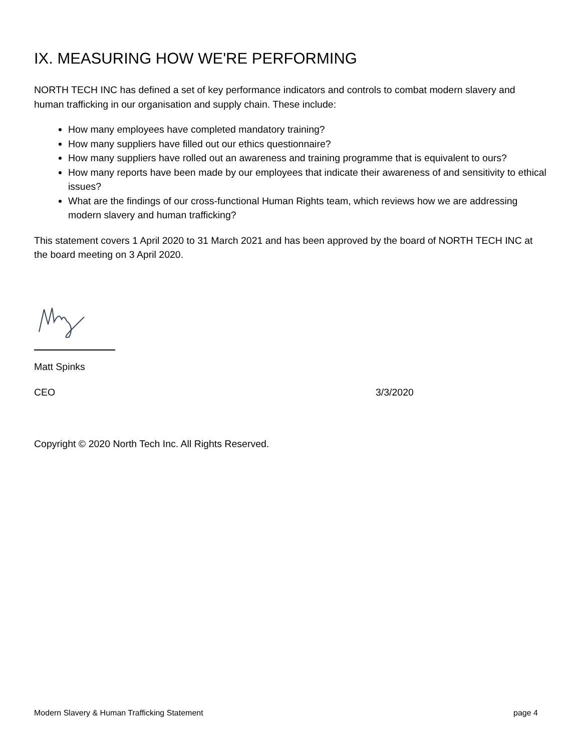IX. MEASURING HOW WE'RE PERFORMING
NORTH TECH INC has defined a set of key performance indicators and controls to combat modern slavery and human trafficking in our organisation and supply chain. These include:
How many employees have completed mandatory training?
How many suppliers have filled out our ethics questionnaire?
How many suppliers have rolled out an awareness and training programme that is equivalent to ours?
How many reports have been made by our employees that indicate their awareness of and sensitivity to ethical issues?
What are the findings of our cross-functional Human Rights team, which reviews how we are addressing modern slavery and human trafficking?
This statement covers 1 April 2020 to 31 March 2021 and has been approved by the board of NORTH TECH INC at the board meeting on 3 April 2020.
Matt Spinks
CEO 3/3/2020
Copyright © 2020 North Tech Inc. All Rights Reserved.
Modern Slavery & Human Trafficking Statement page 4